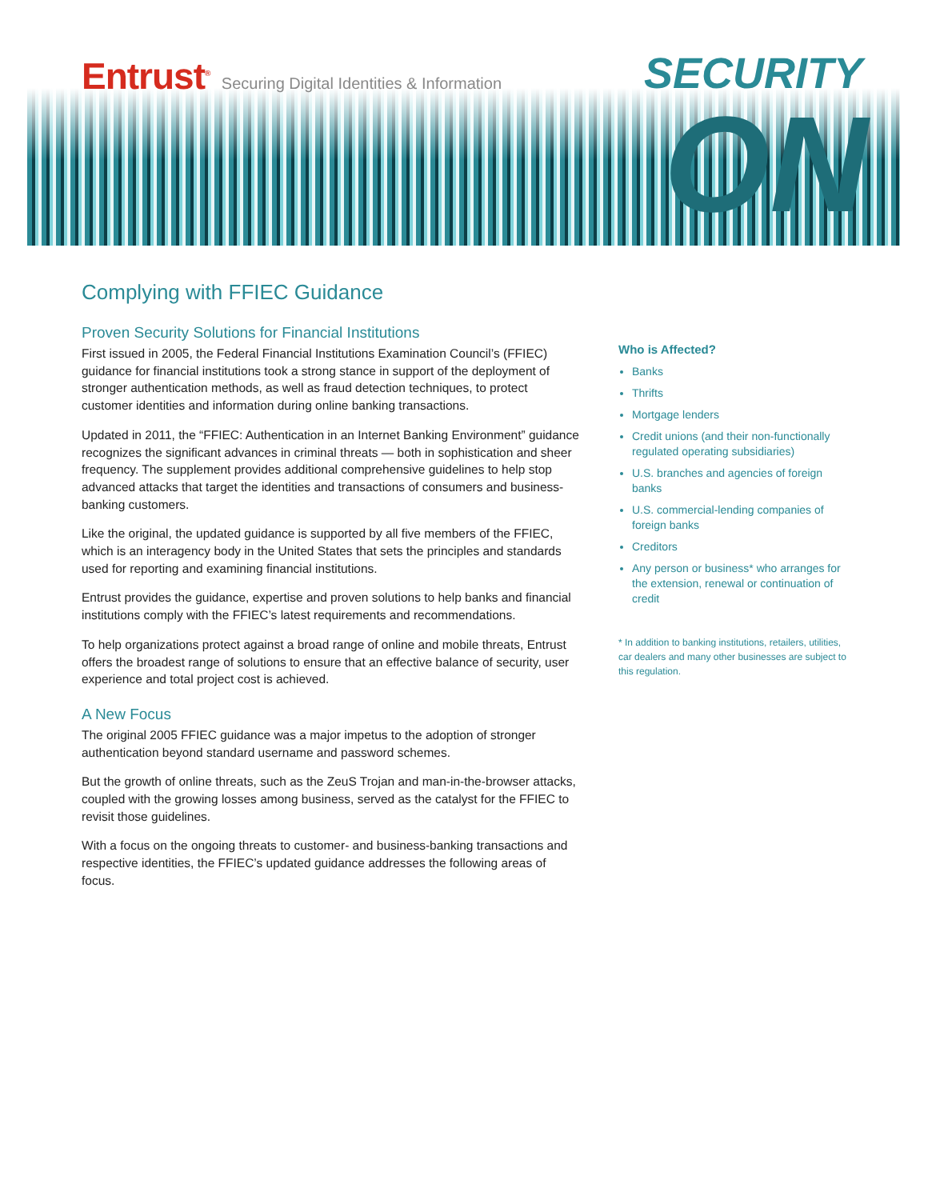Entrust<sup>®</sup> Securing Digital Identities & Information
SECURITY
ON
Complying with FFIEC Guidance
Proven Security Solutions for Financial Institutions
First issued in 2005, the Federal Financial Institutions Examination Council’s (FFIEC) guidance for financial institutions took a strong stance in support of the deployment of stronger authentication methods, as well as fraud detection techniques, to protect customer identities and information during online banking transactions.
Updated in 2011, the “FFIEC: Authentication in an Internet Banking Environment” guidance recognizes the significant advances in criminal threats — both in sophistication and sheer frequency. The supplement provides additional comprehensive guidelines to help stop advanced attacks that target the identities and transactions of consumers and business-banking customers.
Like the original, the updated guidance is supported by all five members of the FFIEC, which is an interagency body in the United States that sets the principles and standards used for reporting and examining financial institutions.
Entrust provides the guidance, expertise and proven solutions to help banks and financial institutions comply with the FFIEC’s latest requirements and recommendations.
To help organizations protect against a broad range of online and mobile threats, Entrust offers the broadest range of solutions to ensure that an effective balance of security, user experience and total project cost is achieved.
A New Focus
The original 2005 FFIEC guidance was a major impetus to the adoption of stronger authentication beyond standard username and password schemes.
But the growth of online threats, such as the ZeuS Trojan and man-in-the-browser attacks, coupled with the growing losses among business, served as the catalyst for the FFIEC to revisit those guidelines.
With a focus on the ongoing threats to customer- and business-banking transactions and respective identities, the FFIEC’s updated guidance addresses the following areas of focus.
Who is Affected?
Banks
Thrifts
Mortgage lenders
Credit unions (and their non-functionally regulated operating subsidiaries)
U.S. branches and agencies of foreign banks
U.S. commercial-lending companies of foreign banks
Creditors
Any person or business* who arranges for the extension, renewal or continuation of credit
* In addition to banking institutions, retailers, utilities, car dealers and many other businesses are subject to this regulation.